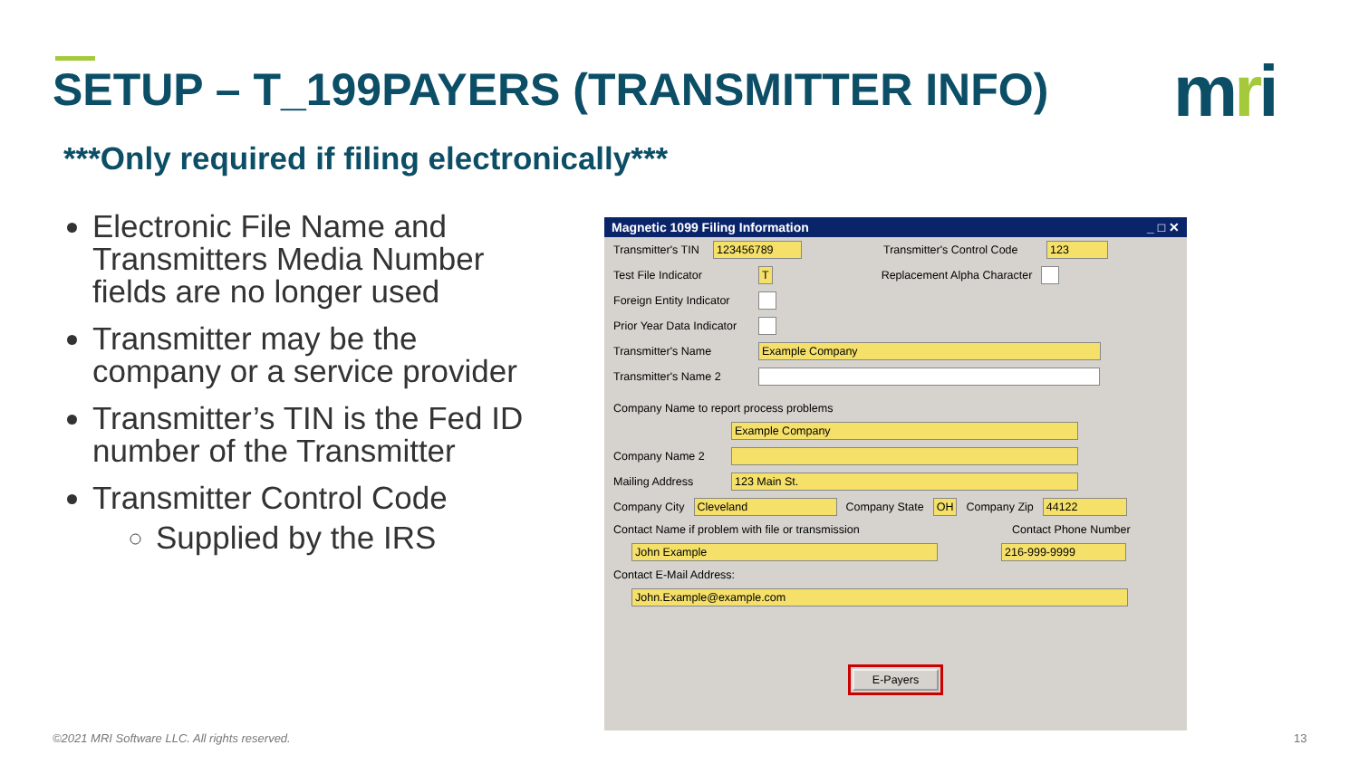SETUP – T_199PAYERS (TRANSMITTER INFO)
mri
***Only required if filing electronically***
Electronic File Name and Transmitters Media Number fields are no longer used
Transmitter may be the company or a service provider
Transmitter’s TIN is the Fed ID number of the Transmitter
Transmitter Control Code
Supplied by the IRS
Magnetic 1099 Filing Information _ □ ✕
Transmitter's TIN 123456789 Transmitter's Control Code 123
Test File Indicator T Replacement Alpha Character
Foreign Entity Indicator
Prior Year Data Indicator
Transmitter's Name Example Company
Transmitter's Name 2
Company Name to report process problems
Example Company
Company Name 2
Mailing Address 123 Main St.
Company City Cleveland Company State OH Company Zip 44122
Contact Name if problem with file or transmission Contact Phone Number
John Example 216-999-9999
Contact E-Mail Address:
John.Example@example.com
E-Payers
©2021 MRI Software LLC. All rights reserved.
13